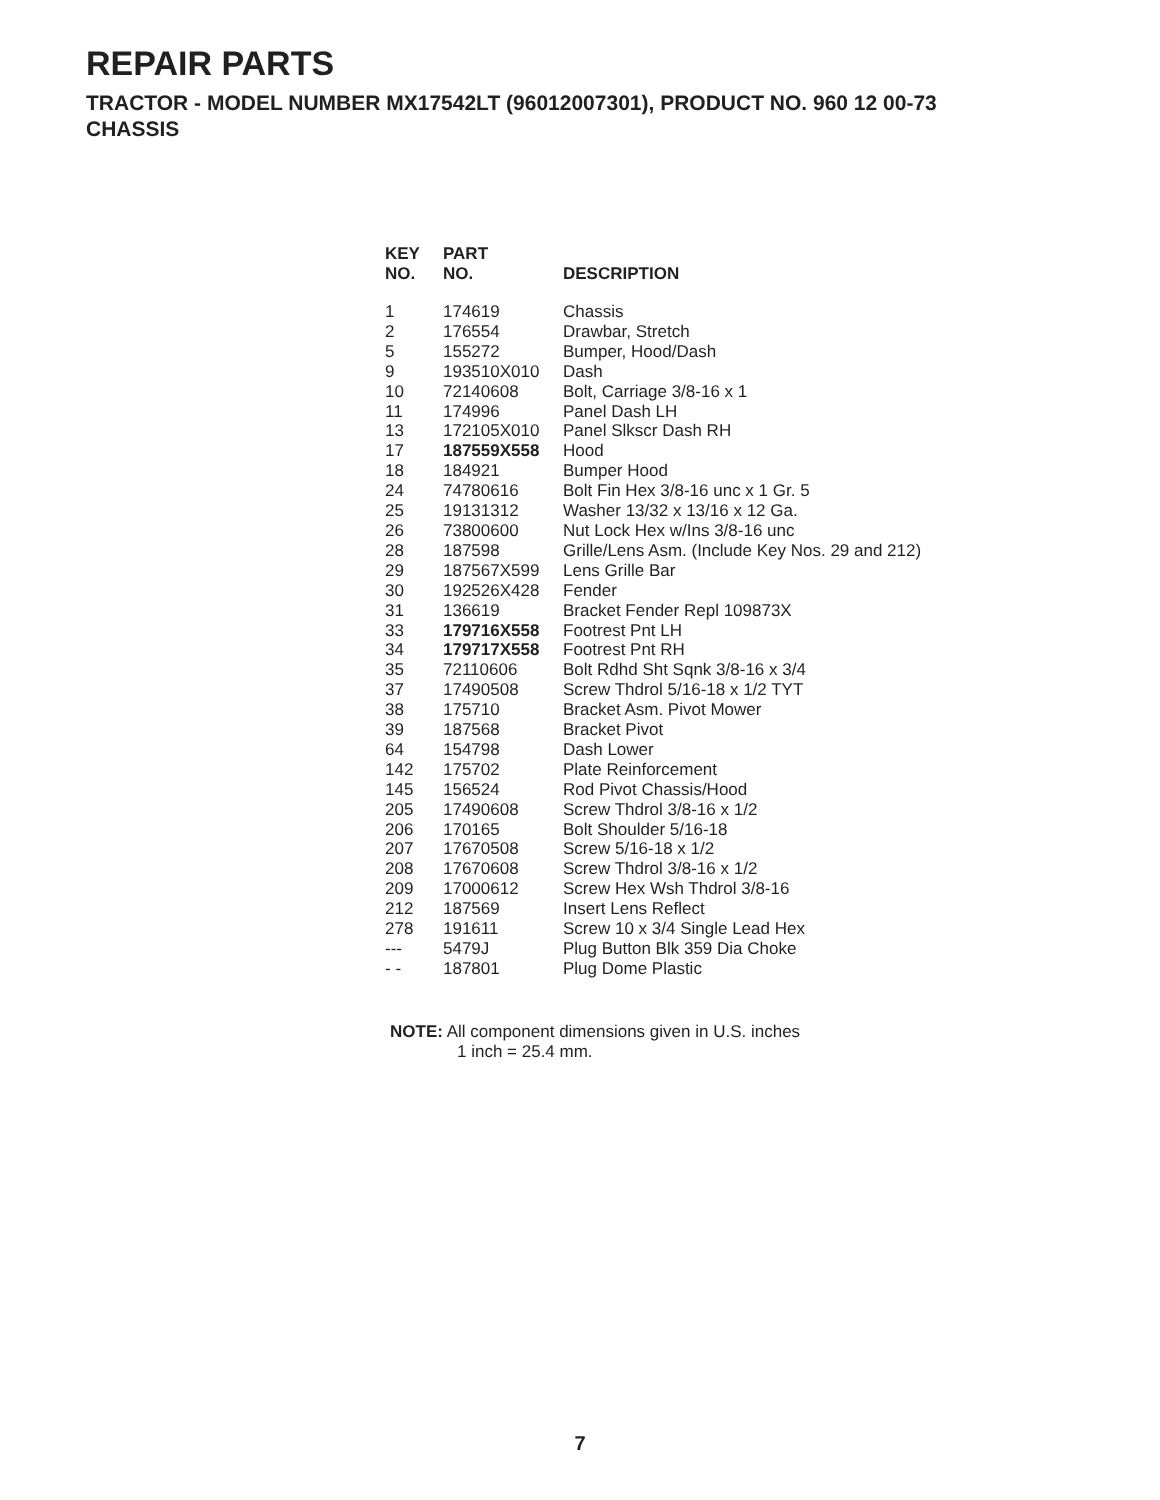REPAIR PARTS
TRACTOR - MODEL NUMBER MX17542LT (96012007301), PRODUCT NO. 960 12 00-73
CHASSIS
| KEY NO. | PART NO. | DESCRIPTION |
| --- | --- | --- |
| 1 | 174619 | Chassis |
| 2 | 176554 | Drawbar, Stretch |
| 5 | 155272 | Bumper, Hood/Dash |
| 9 | 193510X010 | Dash |
| 10 | 72140608 | Bolt, Carriage 3/8-16 x 1 |
| 11 | 174996 | Panel Dash LH |
| 13 | 172105X010 | Panel Slkscr Dash RH |
| 17 | 187559X558 | Hood |
| 18 | 184921 | Bumper Hood |
| 24 | 74780616 | Bolt Fin Hex 3/8-16 unc x 1 Gr. 5 |
| 25 | 19131312 | Washer 13/32 x 13/16 x 12 Ga. |
| 26 | 73800600 | Nut Lock Hex w/Ins 3/8-16 unc |
| 28 | 187598 | Grille/Lens Asm. (Include Key Nos. 29 and 212) |
| 29 | 187567X599 | Lens Grille Bar |
| 30 | 192526X428 | Fender |
| 31 | 136619 | Bracket Fender Repl 109873X |
| 33 | 179716X558 | Footrest Pnt LH |
| 34 | 179717X558 | Footrest Pnt RH |
| 35 | 72110606 | Bolt Rdhd Sht Sqnk 3/8-16 x 3/4 |
| 37 | 17490508 | Screw Thdrol 5/16-18 x 1/2 TYT |
| 38 | 175710 | Bracket Asm. Pivot Mower |
| 39 | 187568 | Bracket Pivot |
| 64 | 154798 | Dash Lower |
| 142 | 175702 | Plate Reinforcement |
| 145 | 156524 | Rod Pivot Chassis/Hood |
| 205 | 17490608 | Screw Thdrol 3/8-16 x 1/2 |
| 206 | 170165 | Bolt Shoulder 5/16-18 |
| 207 | 17670508 | Screw 5/16-18 x 1/2 |
| 208 | 17670608 | Screw Thdrol 3/8-16 x 1/2 |
| 209 | 17000612 | Screw Hex Wsh Thdrol 3/8-16 |
| 212 | 187569 | Insert Lens Reflect |
| 278 | 191611 | Screw 10 x 3/4 Single Lead Hex |
| --- | 5479J | Plug Button Blk 359 Dia Choke |
| - - | 187801 | Plug Dome Plastic |
NOTE: All component dimensions given in U.S. inches
1 inch = 25.4 mm.
7